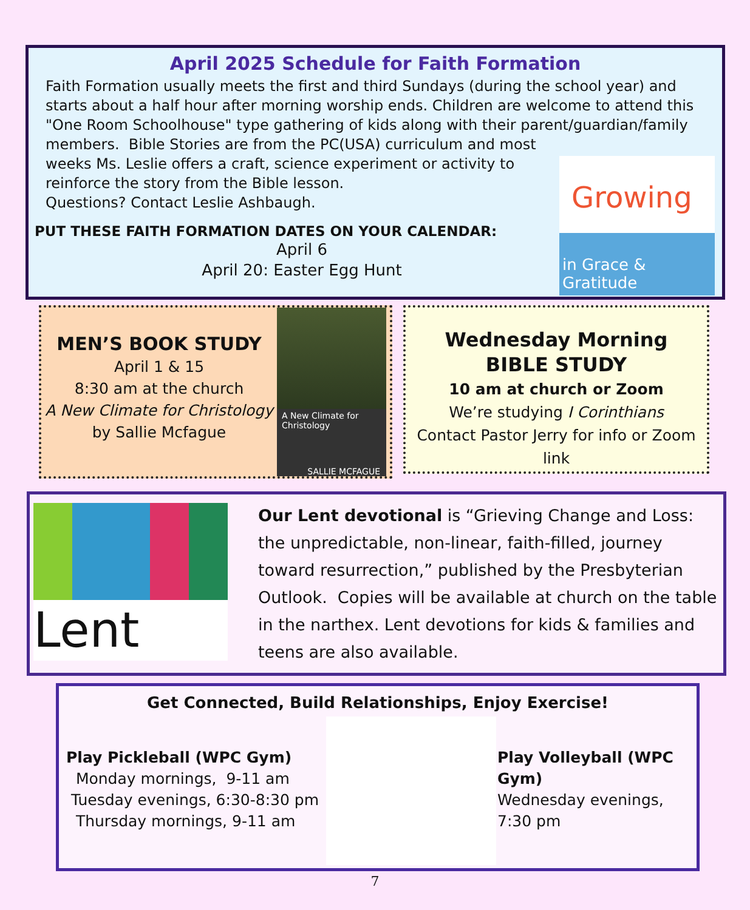April 2025 Schedule for Faith Formation
Faith Formation usually meets the first and third Sundays (during the school year) and starts about a half hour after morning worship ends. Children are welcome to attend this "One Room Schoolhouse" type gathering of kids along with their parent/guardian/family members. Bible Stories are from the PC(USA) curriculum and most
weeks Ms. Leslie offers a craft, science experiment or activity to
reinforce the story from the Bible lesson.
Questions? Contact Leslie Ashbaugh.
PUT THESE FAITH FORMATION DATES ON YOUR CALENDAR:
April 6
April 20: Easter Egg Hunt
Growing
in Grace & Gratitude
MEN’S BOOK STUDY
April 1 & 15
8:30 am at the church
A New Climate for Christology
by Sallie Mcfague
A New Climate for Christology
SALLIE MCFAGUE
Wednesday Morning
BIBLE STUDY
10 am at church or Zoom
We’re studying I Corinthians
Contact Pastor Jerry for info or Zoom link
Lent
Our Lent devotional is “Grieving Change and Loss: the unpredictable, non-linear, faith-filled, journey toward resurrection,” published by the Presbyterian Outlook. Copies will be available at church on the table in the narthex. Lent devotions for kids & families and teens are also available.
Get Connected, Build Relationships, Enjoy Exercise!
Play Pickleball (WPC Gym)
Monday mornings, 9-11 am
Tuesday evenings, 6:30-8:30 pm
Thursday mornings, 9-11 am
Play Volleyball (WPC Gym)
Wednesday evenings, 7:30 pm
7